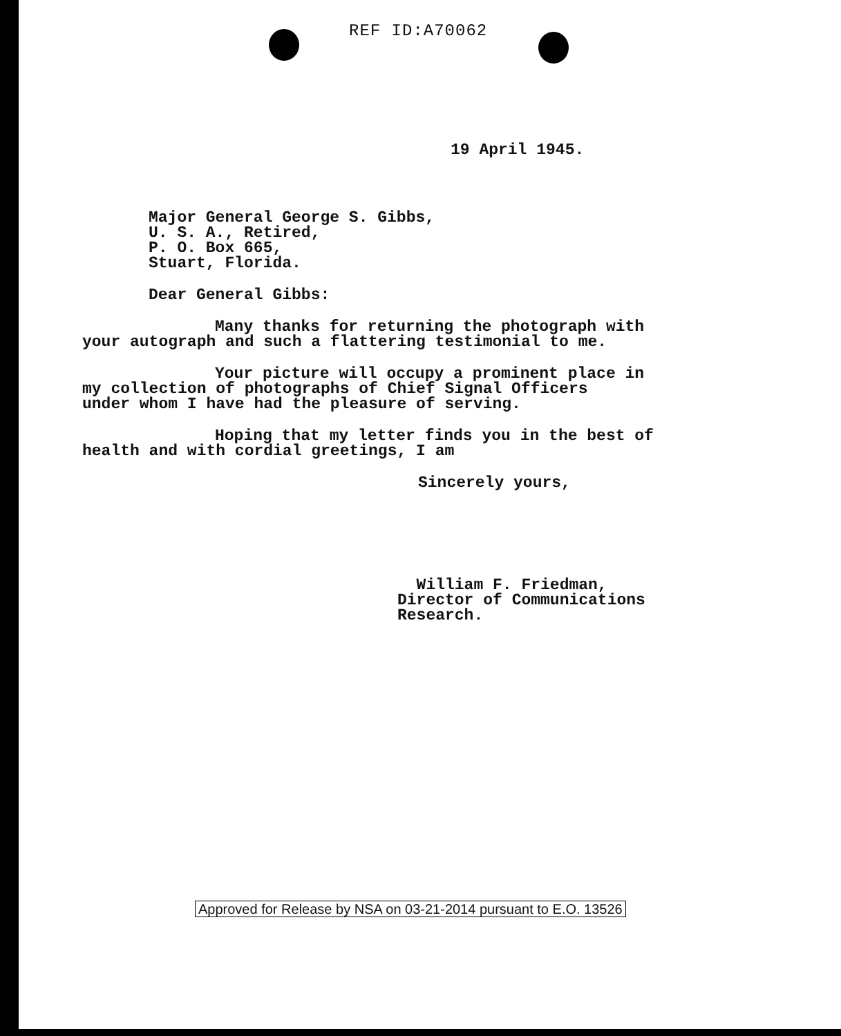REF ID:A70062
19 April 1945.
Major General George S. Gibbs,
U. S. A., Retired,
P. O. Box 665,
Stuart, Florida.
Dear General Gibbs:
Many thanks for returning the photograph with
your autograph and such a flattering testimonial to me.
Your picture will occupy a prominent place in
my collection of photographs of Chief Signal Officers
under whom I have had the pleasure of serving.
Hoping that my letter finds you in the best of
health and with cordial greetings, I am
Sincerely yours,
William F. Friedman,
Director of Communications Research.
Approved for Release by NSA on 03-21-2014 pursuant to E.O. 13526